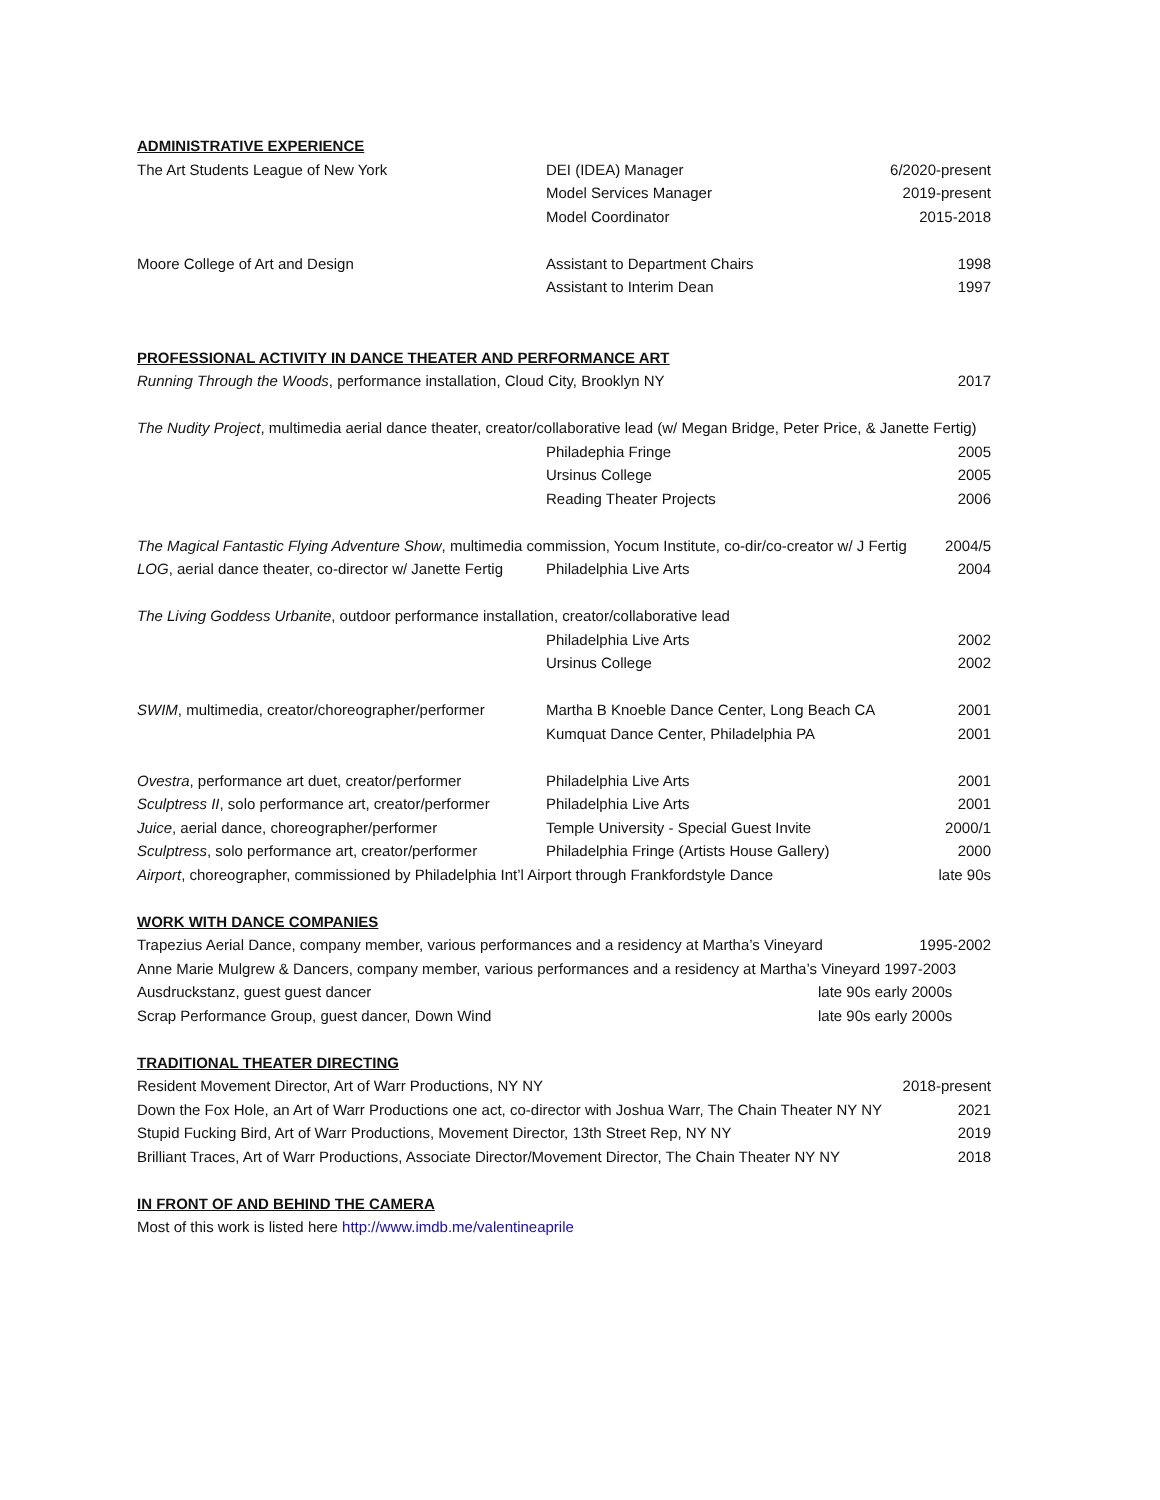ADMINISTRATIVE EXPERIENCE
The Art Students League of New York DEI (IDEA) Manager 6/2020-present
Model Services Manager 2019-present
Model Coordinator 2015-2018
Moore College of Art and Design Assistant to Department Chairs 1998
Assistant to Interim Dean 1997
PROFESSIONAL ACTIVITY IN DANCE THEATER AND PERFORMANCE ART
Running Through the Woods, performance installation, Cloud City, Brooklyn NY 2017
The Nudity Project, multimedia aerial dance theater, creator/collaborative lead (w/ Megan Bridge, Peter Price, & Janette Fertig)
Philadephia Fringe 2005
Ursinus College 2005
Reading Theater Projects 2006
The Magical Fantastic Flying Adventure Show, multimedia commission, Yocum Institute, co-dir/co-creator w/ J Fertig 2004/5
LOG, aerial dance theater, co-director w/ Janette Fertig Philadelphia Live Arts 2004
The Living Goddess Urbanite, outdoor performance installation, creator/collaborative lead
Philadelphia Live Arts 2002
Ursinus College 2002
SWIM, multimedia, creator/choreographer/performer Martha B Knoeble Dance Center, Long Beach CA 2001
Kumquat Dance Center, Philadelphia PA 2001
Ovestra, performance art duet, creator/performer Philadelphia Live Arts 2001
Sculptress II, solo performance art, creator/performer Philadelphia Live Arts 2001
Juice, aerial dance, choreographer/performer Temple University - Special Guest Invite 2000/1
Sculptress, solo performance art, creator/performer Philadelphia Fringe (Artists House Gallery) 2000
Airport, choreographer, commissioned by Philadelphia Int’l Airport through Frankfordstyle Dance late 90s
WORK WITH DANCE COMPANIES
Trapezius Aerial Dance, company member, various performances and a residency at Martha’s Vineyard 1995-2002
Anne Marie Mulgrew & Dancers, company member, various performances and a residency at Martha’s Vineyard 1997-2003
Ausdruckstanz, guest guest dancer late 90s early 2000s
Scrap Performance Group, guest dancer, Down Wind late 90s early 2000s
TRADITIONAL THEATER DIRECTING
Resident Movement Director, Art of Warr Productions, NY NY 2018-present
Down the Fox Hole, an Art of Warr Productions one act, co-director with Joshua Warr, The Chain Theater NY NY 2021
Stupid Fucking Bird, Art of Warr Productions, Movement Director, 13th Street Rep, NY NY 2019
Brilliant Traces, Art of Warr Productions, Associate Director/Movement Director, The Chain Theater NY NY 2018
IN FRONT OF AND BEHIND THE CAMERA
Most of this work is listed here http://www.imdb.me/valentineaprile